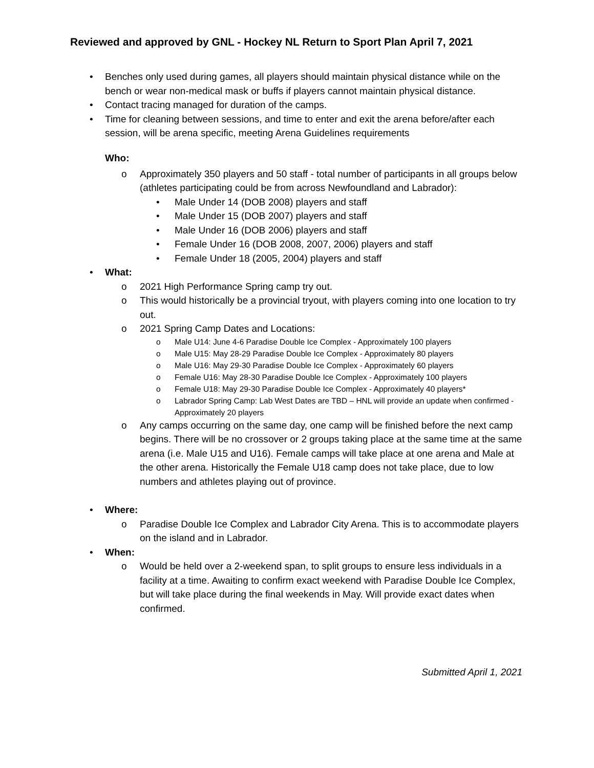Reviewed and approved by GNL - Hockey NL Return to Sport Plan April 7, 2021
• Benches only used during games, all players should maintain physical distance while on the bench or wear non-medical mask or buffs if players cannot maintain physical distance.
• Contact tracing managed for duration of the camps.
• Time for cleaning between sessions, and time to enter and exit the arena before/after each session, will be arena specific, meeting Arena Guidelines requirements
Who:
o Approximately 350 players and 50 staff - total number of participants in all groups below (athletes participating could be from across Newfoundland and Labrador):
• Male Under 14 (DOB 2008) players and staff
• Male Under 15 (DOB 2007) players and staff
• Male Under 16 (DOB 2006) players and staff
• Female Under 16 (DOB 2008, 2007, 2006) players and staff
• Female Under 18 (2005, 2004) players and staff
• What:
o 2021 High Performance Spring camp try out.
o This would historically be a provincial tryout, with players coming into one location to try out.
o 2021 Spring Camp Dates and Locations:
o Male U14: June 4-6 Paradise Double Ice Complex - Approximately 100 players
o Male U15: May 28-29 Paradise Double Ice Complex - Approximately 80 players
o Male U16: May 29-30 Paradise Double Ice Complex - Approximately 60 players
o Female U16: May 28-30 Paradise Double Ice Complex - Approximately 100 players
o Female U18: May 29-30 Paradise Double Ice Complex - Approximately 40 players*
o Labrador Spring Camp: Lab West Dates are TBD – HNL will provide an update when confirmed - Approximately 20 players
o Any camps occurring on the same day, one camp will be finished before the next camp begins. There will be no crossover or 2 groups taking place at the same time at the same arena (i.e. Male U15 and U16). Female camps will take place at one arena and Male at the other arena. Historically the Female U18 camp does not take place, due to low numbers and athletes playing out of province.
• Where:
o Paradise Double Ice Complex and Labrador City Arena. This is to accommodate players on the island and in Labrador.
• When:
o Would be held over a 2-weekend span, to split groups to ensure less individuals in a facility at a time. Awaiting to confirm exact weekend with Paradise Double Ice Complex, but will take place during the final weekends in May. Will provide exact dates when confirmed.
Submitted April 1, 2021